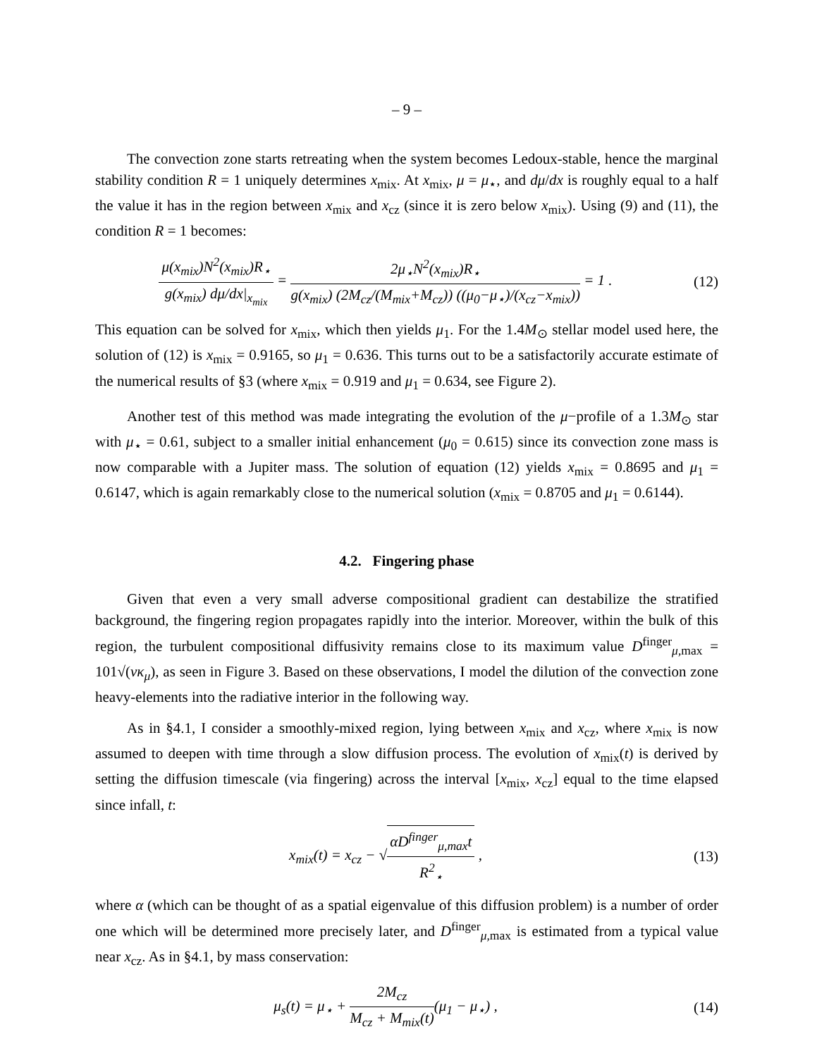– 9 –
The convection zone starts retreating when the system becomes Ledoux-stable, hence the marginal stability condition R = 1 uniquely determines x<sub>mix</sub>. At x<sub>mix</sub>, μ = μ<sub>⋆</sub>, and dμ/dx is roughly equal to a half the value it has in the region between x<sub>mix</sub> and x<sub>cz</sub> (since it is zero below x<sub>mix</sub>). Using (9) and (11), the condition R = 1 becomes:
μ(x<sub>mix</sub>)N<sup>2</sup>(x<sub>mix</sub>)R<sub>⋆</sub> g(x<sub>mix</sub>) dμ/dx|<sub>x<sub>mix</sub></sub> = 2μ<sub>⋆</sub>N<sup>2</sup>(x<sub>mix</sub>)R<sub>⋆</sub> g(x<sub>mix</sub>) (2M<sub>cz</sub>/(M<sub>mix</sub>+M<sub>cz</sub>)) ((μ<sub>0</sub>−μ<sub>⋆</sub>)/(x<sub>cz</sub>−x<sub>mix</sub>)) = 1 .
(12)
This equation can be solved for x<sub>mix</sub>, which then yields μ<sub>1</sub>. For the 1.4M<sub>⊙</sub> stellar model used here, the solution of (12) is x<sub>mix</sub> = 0.9165, so μ<sub>1</sub> = 0.636. This turns out to be a satisfactorily accurate estimate of the numerical results of §3 (where x<sub>mix</sub> = 0.919 and μ<sub>1</sub> = 0.634, see Figure 2).
Another test of this method was made integrating the evolution of the μ−profile of a 1.3M<sub>⊙</sub> star with μ<sub>⋆</sub> = 0.61, subject to a smaller initial enhancement (μ<sub>0</sub> = 0.615) since its convection zone mass is now comparable with a Jupiter mass. The solution of equation (12) yields x<sub>mix</sub> = 0.8695 and μ<sub>1</sub> = 0.6147, which is again remarkably close to the numerical solution (x<sub>mix</sub> = 0.8705 and μ<sub>1</sub> = 0.6144).
4.2. Fingering phase
Given that even a very small adverse compositional gradient can destabilize the stratified background, the fingering region propagates rapidly into the interior. Moreover, within the bulk of this region, the turbulent compositional diffusivity remains close to its maximum value D<sup>finger</sup><sub>μ,max</sub> = 101√(νκ<sub>μ</sub>), as seen in Figure 3. Based on these observations, I model the dilution of the convection zone heavy-elements into the radiative interior in the following way.
As in §4.1, I consider a smoothly-mixed region, lying between x<sub>mix</sub> and x<sub>cz</sub>, where x<sub>mix</sub> is now assumed to deepen with time through a slow diffusion process. The evolution of x<sub>mix</sub>(t) is derived by setting the diffusion timescale (via fingering) across the interval [x<sub>mix</sub>, x<sub>cz</sub>] equal to the time elapsed since infall, t:
x<sub>mix</sub>(t) = x<sub>cz</sub> − √αD<sup>finger</sup><sub>μ,max</sub>t R<sup>2</sup><sub>⋆</sub> ,
(13)
where α (which can be thought of as a spatial eigenvalue of this diffusion problem) is a number of order one which will be determined more precisely later, and D<sup>finger</sup><sub>μ,max</sub> is estimated from a typical value near x<sub>cz</sub>. As in §4.1, by mass conservation:
μ<sub>s</sub>(t) = μ<sub>⋆</sub> + 2M<sub>cz</sub> M<sub>cz</sub> + M<sub>mix</sub>(t)(μ<sub>1</sub> − μ<sub>⋆</sub>) ,
(14)